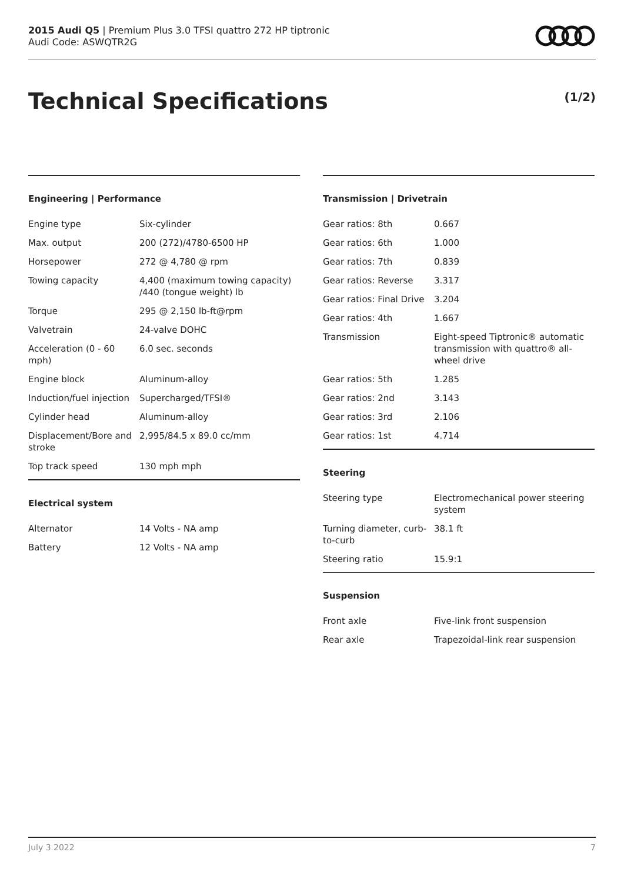2015 Audi Q5 | Premium Plus 3.0 TFSI quattro 272 HP tiptronic
Audi Code: ASWQTR2G
Technical Specifications (1/2)
Engineering | Performance
| Engine type | Six-cylinder |
| Max. output | 200 (272)/4780-6500 HP |
| Horsepower | 272 @ 4,780 @ rpm |
| Towing capacity | 4,400 (maximum towing capacity) /440 (tongue weight) lb |
| Torque | 295 @ 2,150 lb-ft@rpm |
| Valvetrain | 24-valve DOHC |
| Acceleration (0 - 60 mph) | 6.0 sec. seconds |
| Engine block | Aluminum-alloy |
| Induction/fuel injection | Supercharged/TFSI® |
| Cylinder head | Aluminum-alloy |
| Displacement/Bore and stroke | 2,995/84.5 x 89.0 cc/mm |
| Top track speed | 130 mph mph |
Electrical system
| Alternator | 14 Volts - NA amp |
| Battery | 12 Volts - NA amp |
Transmission | Drivetrain
| Gear ratios: 8th | 0.667 |
| Gear ratios: 6th | 1.000 |
| Gear ratios: 7th | 0.839 |
| Gear ratios: Reverse | 3.317 |
| Gear ratios: Final Drive | 3.204 |
| Gear ratios: 4th | 1.667 |
| Transmission | Eight-speed Tiptronic® automatic transmission with quattro® all-wheel drive |
| Gear ratios: 5th | 1.285 |
| Gear ratios: 2nd | 3.143 |
| Gear ratios: 3rd | 2.106 |
| Gear ratios: 1st | 4.714 |
Steering
| Steering type | Electromechanical power steering system |
| Turning diameter, curb-to-curb | 38.1 ft |
| Steering ratio | 15.9:1 |
Suspension
| Front axle | Five-link front suspension |
| Rear axle | Trapezoidal-link rear suspension |
July 3 2022 7